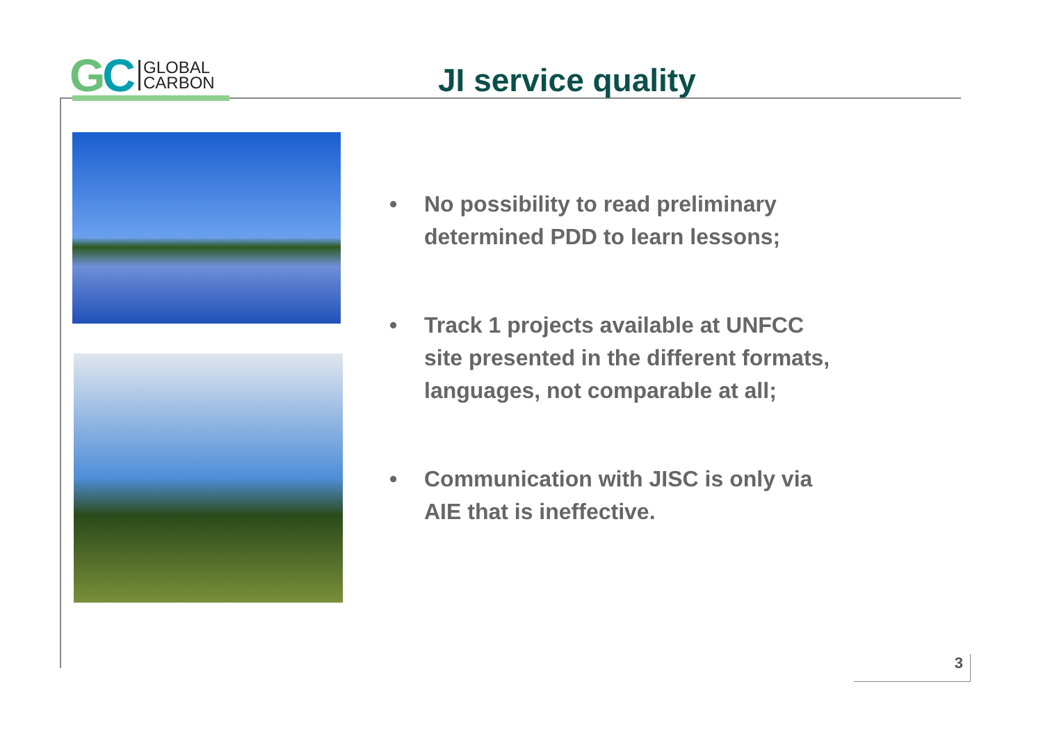GC
GLOBAL
CARBON
JI service quality
• No possibility to read preliminary determined PDD to learn lessons;
• Track 1 projects available at UNFCC site presented in the different formats, languages, not comparable at all;
• Communication with JISC is only via AIE that is ineffective.
3